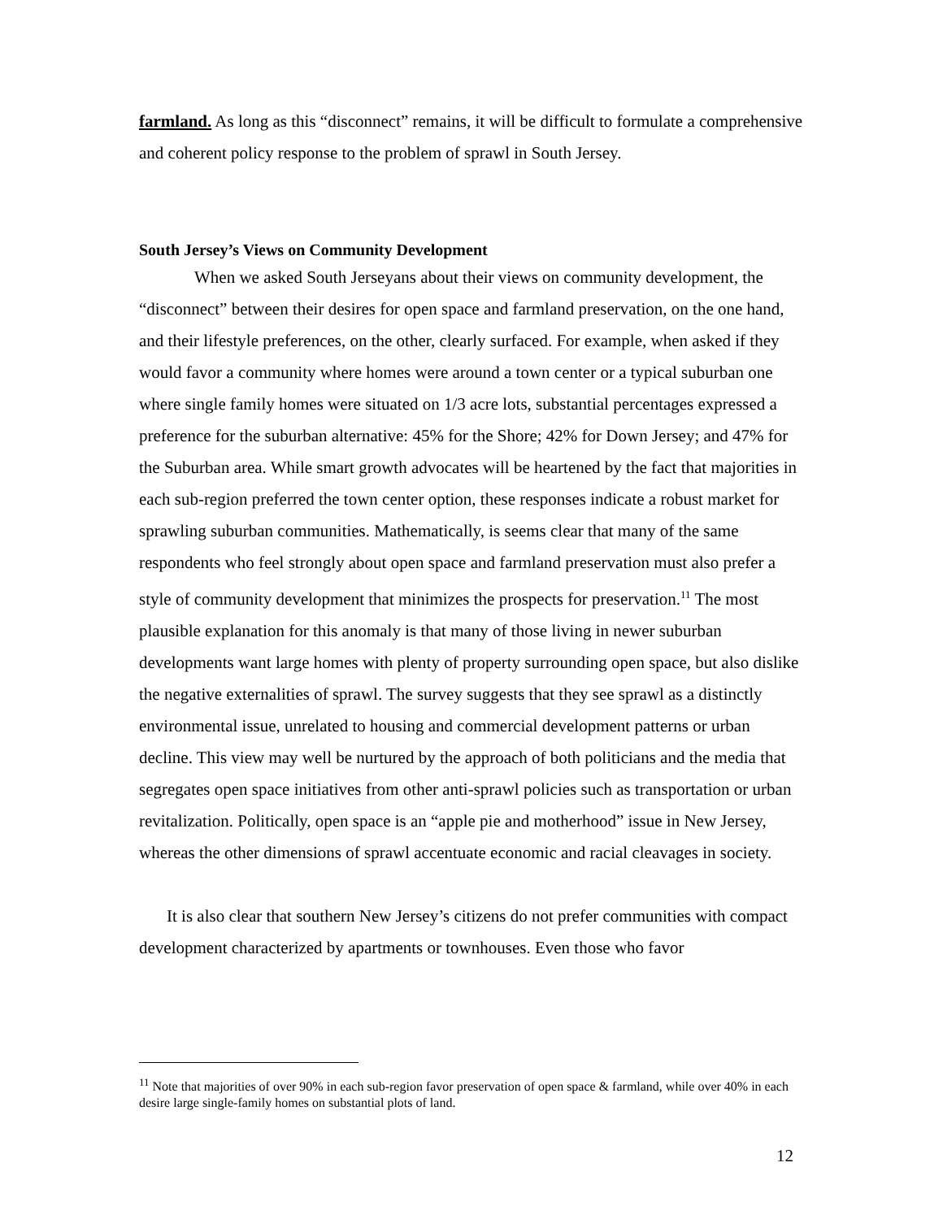farmland. As long as this “disconnect” remains, it will be difficult to formulate a comprehensive and coherent policy response to the problem of sprawl in South Jersey.
South Jersey’s Views on Community Development
When we asked South Jerseyans about their views on community development, the “disconnect” between their desires for open space and farmland preservation, on the one hand, and their lifestyle preferences, on the other, clearly surfaced. For example, when asked if they would favor a community where homes were around a town center or a typical suburban one where single family homes were situated on 1/3 acre lots, substantial percentages expressed a preference for the suburban alternative: 45% for the Shore; 42% for Down Jersey; and 47% for the Suburban area. While smart growth advocates will be heartened by the fact that majorities in each sub-region preferred the town center option, these responses indicate a robust market for sprawling suburban communities. Mathematically, is seems clear that many of the same respondents who feel strongly about open space and farmland preservation must also prefer a style of community development that minimizes the prospects for preservation.<sup>11</sup> The most plausible explanation for this anomaly is that many of those living in newer suburban developments want large homes with plenty of property surrounding open space, but also dislike the negative externalities of sprawl. The survey suggests that they see sprawl as a distinctly environmental issue, unrelated to housing and commercial development patterns or urban decline. This view may well be nurtured by the approach of both politicians and the media that segregates open space initiatives from other anti-sprawl policies such as transportation or urban revitalization. Politically, open space is an “apple pie and motherhood” issue in New Jersey, whereas the other dimensions of sprawl accentuate economic and racial cleavages in society.
It is also clear that southern New Jersey’s citizens do not prefer communities with compact development characterized by apartments or townhouses. Even those who favor
<sup>11</sup> Note that majorities of over 90% in each sub-region favor preservation of open space & farmland, while over 40% in each desire large single-family homes on substantial plots of land.
12